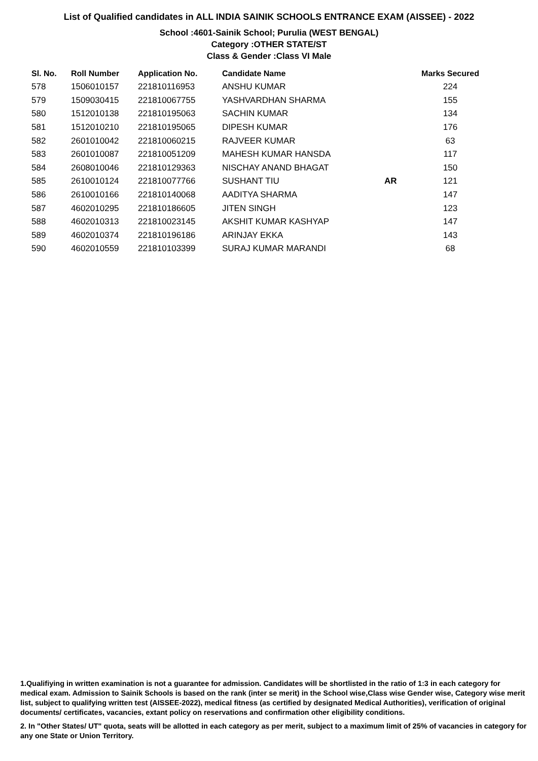List of Qualified candidates in ALL INDIA SAINIK SCHOOLS ENTRANCE EXAM (AISSEE) - 2022
School :4601-Sainik School; Purulia (WEST BENGAL)
Category :OTHER STATE/ST
Class & Gender :Class VI Male
| Sl. No. | Roll Number | Application No. | Candidate Name | | Marks Secured |
| --- | --- | --- | --- | --- | --- |
| 578 | 1506010157 | 221810116953 | ANSHU KUMAR | | 224 |
| 579 | 1509030415 | 221810067755 | YASHVARDHAN SHARMA | | 155 |
| 580 | 1512010138 | 221810195063 | SACHIN KUMAR | | 134 |
| 581 | 1512010210 | 221810195065 | DIPESH KUMAR | | 176 |
| 582 | 2601010042 | 221810060215 | RAJVEER KUMAR | | 63 |
| 583 | 2601010087 | 221810051209 | MAHESH KUMAR HANSDA | | 117 |
| 584 | 2608010046 | 221810129363 | NISCHAY ANAND BHAGAT | | 150 |
| 585 | 2610010124 | 221810077766 | SUSHANT TIU | AR | 121 |
| 586 | 2610010166 | 221810140068 | AADITYA SHARMA | | 147 |
| 587 | 4602010295 | 221810186605 | JITEN SINGH | | 123 |
| 588 | 4602010313 | 221810023145 | AKSHIT KUMAR KASHYAP | | 147 |
| 589 | 4602010374 | 221810196186 | ARINJAY EKKA | | 143 |
| 590 | 4602010559 | 221810103399 | SURAJ KUMAR MARANDI | | 68 |
1.Qualifiying in written examination is not a guarantee for admission. Candidates will be shortlisted in the ratio of 1:3 in each category for medical exam. Admission to Sainik Schools is based on the rank (inter se merit) in the School wise,Class wise Gender wise, Category wise merit list, subject to qualifying written test (AISSEE-2022), medical fitness (as certified by designated Medical Authorities), verification of original documents/ certificates, vacancies, extant policy on reservations and confirmation other eligibility conditions.
2. In "Other States/ UT" quota, seats will be allotted in each category as per merit, subject to a maximum limit of 25% of vacancies in category for any one State or Union Territory.